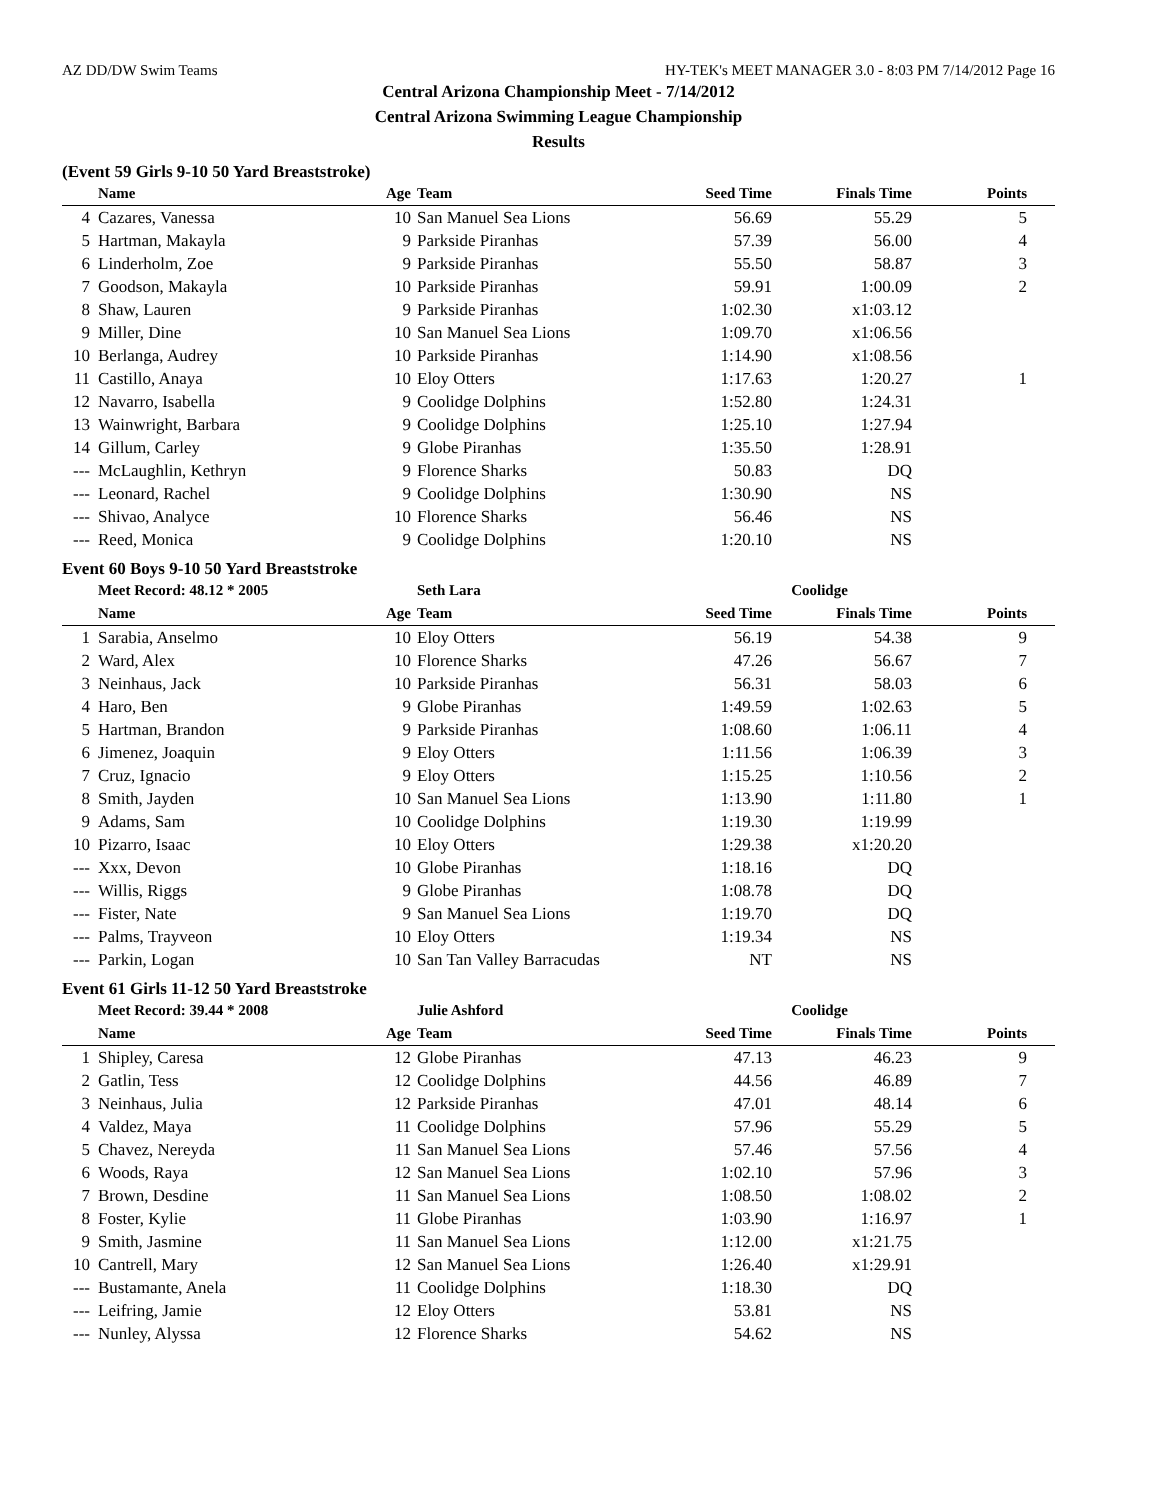AZ DD/DW Swim Teams HY-TEK's MEET MANAGER 3.0 - 8:03 PM 7/14/2012 Page 16
Central Arizona Championship Meet - 7/14/2012
Central Arizona Swimming League Championship
Results
(Event 59 Girls 9-10 50 Yard Breaststroke)
| | Name | Age | Team | Seed Time | Finals Time | Points |
| --- | --- | --- | --- | --- | --- | --- |
| 4 | Cazares, Vanessa | 10 | San Manuel Sea Lions | 56.69 | 55.29 | 5 |
| 5 | Hartman, Makayla | 9 | Parkside Piranhas | 57.39 | 56.00 | 4 |
| 6 | Linderholm, Zoe | 9 | Parkside Piranhas | 55.50 | 58.87 | 3 |
| 7 | Goodson, Makayla | 10 | Parkside Piranhas | 59.91 | 1:00.09 | 2 |
| 8 | Shaw, Lauren | 9 | Parkside Piranhas | 1:02.30 | x1:03.12 | |
| 9 | Miller, Dine | 10 | San Manuel Sea Lions | 1:09.70 | x1:06.56 | |
| 10 | Berlanga, Audrey | 10 | Parkside Piranhas | 1:14.90 | x1:08.56 | |
| 11 | Castillo, Anaya | 10 | Eloy Otters | 1:17.63 | 1:20.27 | 1 |
| 12 | Navarro, Isabella | 9 | Coolidge Dolphins | 1:52.80 | 1:24.31 | |
| 13 | Wainwright, Barbara | 9 | Coolidge Dolphins | 1:25.10 | 1:27.94 | |
| 14 | Gillum, Carley | 9 | Globe Piranhas | 1:35.50 | 1:28.91 | |
| --- | McLaughlin, Kethryn | 9 | Florence Sharks | 50.83 | DQ | |
| --- | Leonard, Rachel | 9 | Coolidge Dolphins | 1:30.90 | NS | |
| --- | Shivao, Analyce | 10 | Florence Sharks | 56.46 | NS | |
| --- | Reed, Monica | 9 | Coolidge Dolphins | 1:20.10 | NS | |
Event 60 Boys 9-10 50 Yard Breaststroke
| | Meet Record: 48.12 * 2005 | | Seth Lara | Coolidge | | |
| | Name | Age | Team | Seed Time | Finals Time | Points |
| 1 | Sarabia, Anselmo | 10 | Eloy Otters | 56.19 | 54.38 | 9 |
| 2 | Ward, Alex | 10 | Florence Sharks | 47.26 | 56.67 | 7 |
| 3 | Neinhaus, Jack | 10 | Parkside Piranhas | 56.31 | 58.03 | 6 |
| 4 | Haro, Ben | 9 | Globe Piranhas | 1:49.59 | 1:02.63 | 5 |
| 5 | Hartman, Brandon | 9 | Parkside Piranhas | 1:08.60 | 1:06.11 | 4 |
| 6 | Jimenez, Joaquin | 9 | Eloy Otters | 1:11.56 | 1:06.39 | 3 |
| 7 | Cruz, Ignacio | 9 | Eloy Otters | 1:15.25 | 1:10.56 | 2 |
| 8 | Smith, Jayden | 10 | San Manuel Sea Lions | 1:13.90 | 1:11.80 | 1 |
| 9 | Adams, Sam | 10 | Coolidge Dolphins | 1:19.30 | 1:19.99 | |
| 10 | Pizarro, Isaac | 10 | Eloy Otters | 1:29.38 | x1:20.20 | |
| --- | Xxx, Devon | 10 | Globe Piranhas | 1:18.16 | DQ | |
| --- | Willis, Riggs | 9 | Globe Piranhas | 1:08.78 | DQ | |
| --- | Fister, Nate | 9 | San Manuel Sea Lions | 1:19.70 | DQ | |
| --- | Palms, Trayveon | 10 | Eloy Otters | 1:19.34 | NS | |
| --- | Parkin, Logan | 10 | San Tan Valley Barracudas | NT | NS | |
Event 61 Girls 11-12 50 Yard Breaststroke
| | Meet Record: 39.44 * 2008 | | Julie Ashford | Coolidge | | |
| | Name | Age | Team | Seed Time | Finals Time | Points |
| 1 | Shipley, Caresa | 12 | Globe Piranhas | 47.13 | 46.23 | 9 |
| 2 | Gatlin, Tess | 12 | Coolidge Dolphins | 44.56 | 46.89 | 7 |
| 3 | Neinhaus, Julia | 12 | Parkside Piranhas | 47.01 | 48.14 | 6 |
| 4 | Valdez, Maya | 11 | Coolidge Dolphins | 57.96 | 55.29 | 5 |
| 5 | Chavez, Nereyda | 11 | San Manuel Sea Lions | 57.46 | 57.56 | 4 |
| 6 | Woods, Raya | 12 | San Manuel Sea Lions | 1:02.10 | 57.96 | 3 |
| 7 | Brown, Desdine | 11 | San Manuel Sea Lions | 1:08.50 | 1:08.02 | 2 |
| 8 | Foster, Kylie | 11 | Globe Piranhas | 1:03.90 | 1:16.97 | 1 |
| 9 | Smith, Jasmine | 11 | San Manuel Sea Lions | 1:12.00 | x1:21.75 | |
| 10 | Cantrell, Mary | 12 | San Manuel Sea Lions | 1:26.40 | x1:29.91 | |
| --- | Bustamante, Anela | 11 | Coolidge Dolphins | 1:18.30 | DQ | |
| --- | Leifring, Jamie | 12 | Eloy Otters | 53.81 | NS | |
| --- | Nunley, Alyssa | 12 | Florence Sharks | 54.62 | NS | |